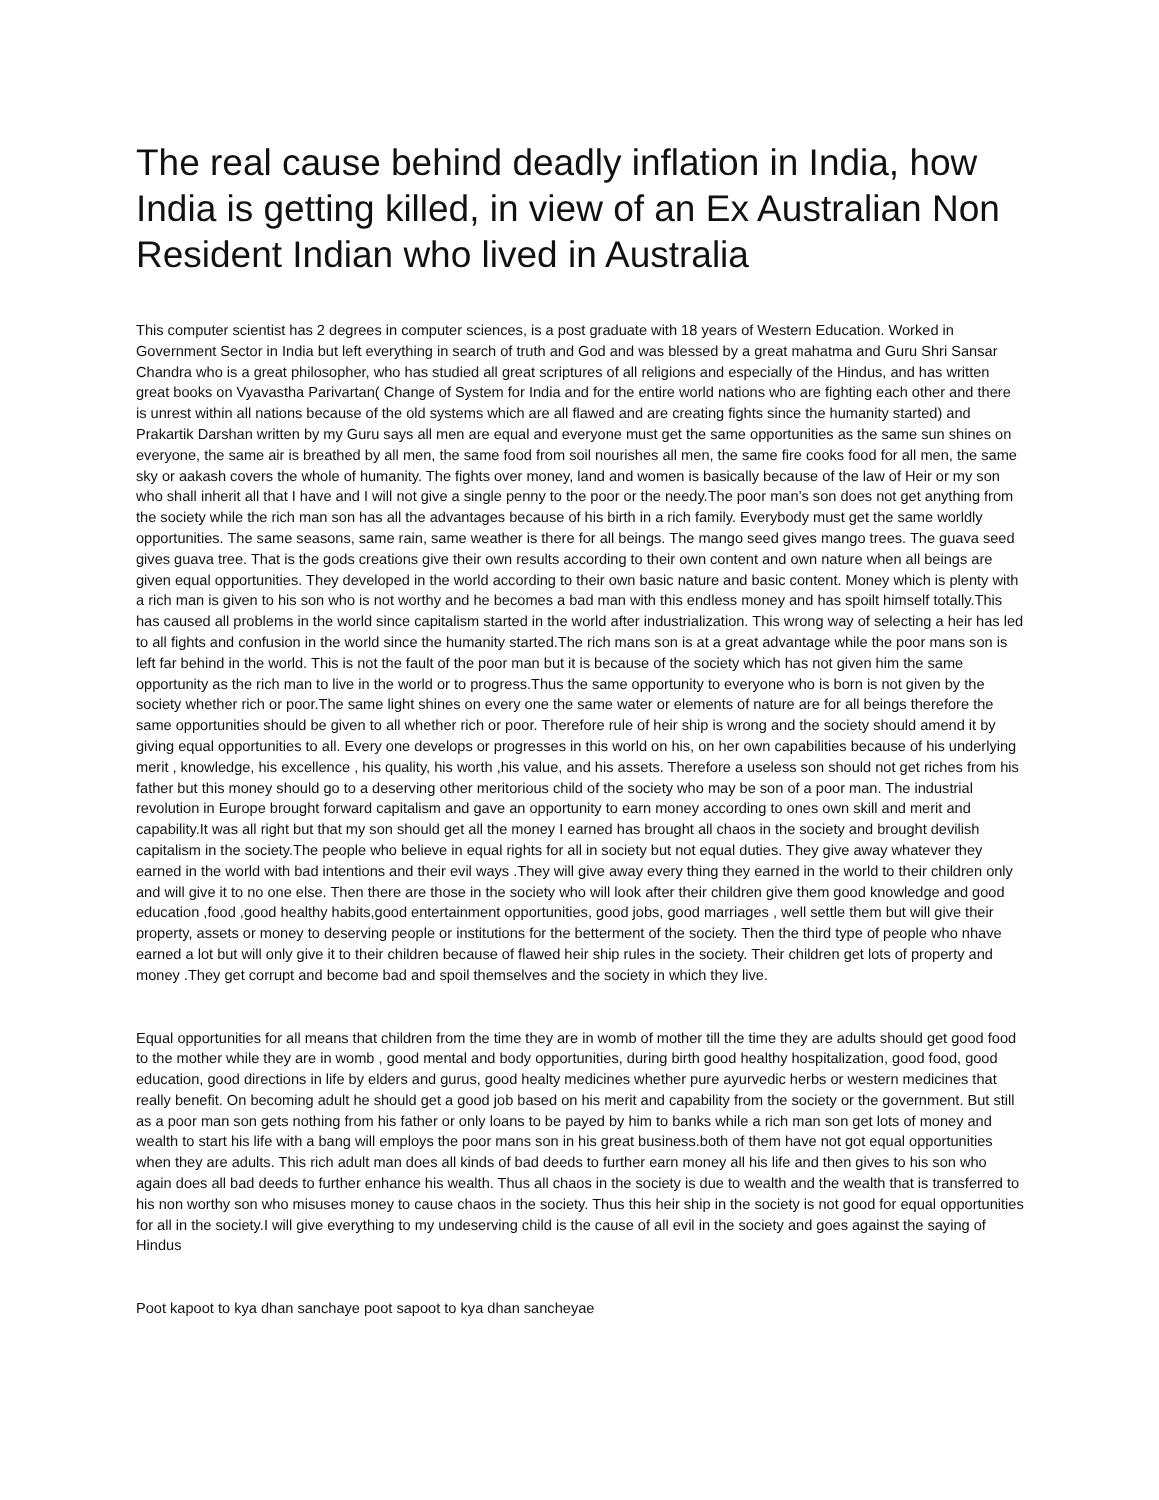The real cause behind deadly inflation in India, how India is getting killed, in view of an Ex Australian Non Resident Indian who lived in Australia
This computer scientist has 2 degrees in computer sciences, is a post graduate with 18 years of Western Education. Worked in Government Sector in India but left everything in search of truth and God and was blessed by a great mahatma and Guru Shri Sansar Chandra who is a great philosopher, who has studied all great scriptures of all religions and especially of the Hindus, and has written great books on Vyavastha Parivartan( Change of System for India and for the entire world nations who are fighting each other and there is unrest within all nations because of the old systems which are all flawed and are creating fights since the humanity started) and Prakartik Darshan written by my Guru says all men are equal and everyone must get the same opportunities as the same sun shines on everyone, the same air is breathed by all men, the same food from soil nourishes all men, the same fire cooks food for all men, the same sky or aakash covers the whole of humanity. The fights over money, land and women is basically because of the law of Heir or my son who shall inherit all that I have and I will not give a single penny to the poor or the needy.The poor man’s son does not get anything from the society while the rich man son has all the advantages because of his birth in a rich family. Everybody must get the same worldly opportunities. The same seasons, same rain, same weather is there for all beings. The mango seed gives mango trees. The guava seed gives guava tree. That is the gods creations give their own results according to their own content and own nature when all beings are given equal opportunities. They developed in the world according to their own basic nature and basic content. Money which is plenty with a rich man is given to his son who is not worthy and he becomes a bad man with this endless money and has spoilt himself totally.This has caused all problems in the world since capitalism started in the world after industrialization. This wrong way of selecting a heir has led to all fights and confusion in the world since the humanity started.The rich mans son is at a great advantage while the poor mans son is left far behind in the world. This is not the fault of the poor man but it is because of the society which has not given him the same opportunity as the rich man to live in the world or to progress.Thus the same opportunity to everyone who is born is not given by the society whether rich or poor.The same light shines on every one the same water or elements of nature are for all beings therefore the same opportunities should be given to all whether rich or poor. Therefore rule of heir ship is wrong and the society should amend it by giving equal opportunities to all. Every one develops or progresses in this world on his, on her own capabilities because of his underlying merit , knowledge, his excellence , his quality, his worth ,his value, and his assets. Therefore a useless son should not get riches from his father but this money should go to a deserving other meritorious child of the society who may be son of a poor man. The industrial revolution in Europe brought forward capitalism and gave an opportunity to earn money according to ones own skill and merit and capability.It was all right but that my son should get all the money I earned has brought all chaos in the society and brought devilish capitalism in the society.The people who believe in equal rights for all in society but not equal duties. They give away whatever they earned in the world with bad intentions and their evil ways .They will give away every thing they earned in the world to their children only and will give it to no one else. Then there are those in the society who will look after their children give them good knowledge and good education ,food ,good healthy habits,good entertainment opportunities, good jobs, good marriages , well settle them but will give their property, assets or money to deserving people or institutions for the betterment of the society. Then the third type of people who nhave earned a lot but will only give it to their children because of flawed heir ship rules in the society. Their children get lots of property and money .They get corrupt and become bad and spoil themselves and the society in which they live.
Equal opportunities for all means that children from the time they are in womb of mother till the time they are adults should get good food to the mother while they are in womb , good mental and body opportunities, during birth good healthy hospitalization, good food, good education, good directions in life by elders and gurus, good healty medicines whether pure ayurvedic herbs or western medicines that really benefit. On becoming adult he should get a good job based on his merit and capability from the society or the government. But still as a poor man son gets nothing from his father or only loans to be payed by him to banks while a rich man son get lots of money and wealth to start his life with a bang will employs the poor mans son in his great business.both of them have not got equal opportunities when they are adults. This rich adult man does all kinds of bad deeds to further earn money all his life and then gives to his son who again does all bad deeds to further enhance his wealth. Thus all chaos in the society is due to wealth and the wealth that is transferred to his non worthy son who misuses money to cause chaos in the society. Thus this heir ship in the society is not good for equal opportunities for all in the society.I will give everything to my undeserving child is the cause of all evil in the society and goes against the saying of Hindus
Poot kapoot to kya dhan sanchaye poot sapoot to kya dhan sancheyae